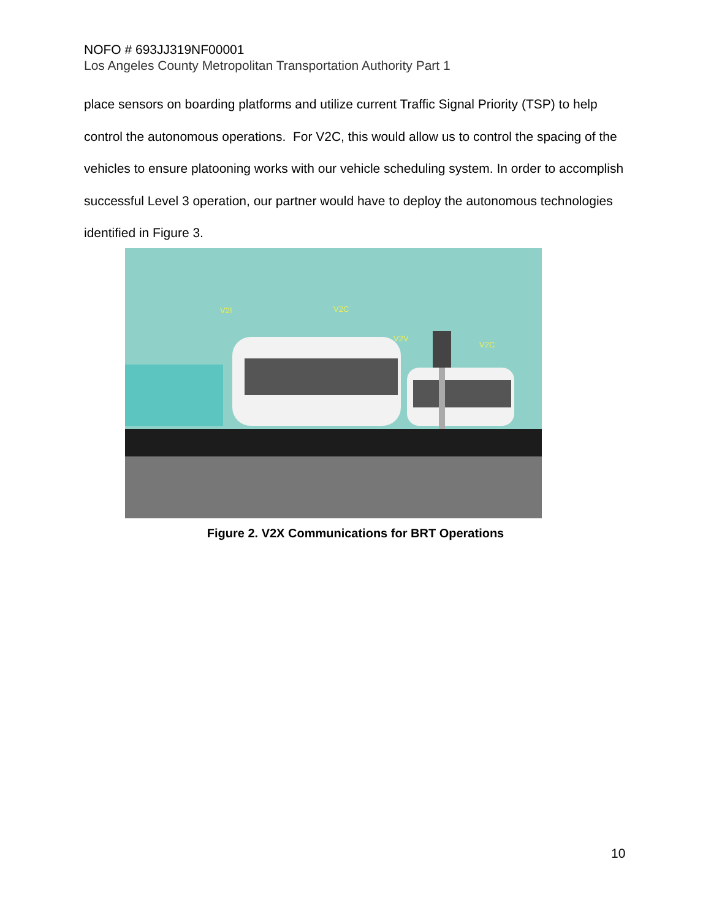NOFO # 693JJ319NF00001
Los Angeles County Metropolitan Transportation Authority Part 1
place sensors on boarding platforms and utilize current Traffic Signal Priority (TSP) to help control the autonomous operations. For V2C, this would allow us to control the spacing of the vehicles to ensure platooning works with our vehicle scheduling system. In order to accomplish successful Level 3 operation, our partner would have to deploy the autonomous technologies identified in Figure 3.
V2I
V2C
V2V
V2C
Figure 2. V2X Communications for BRT Operations
10